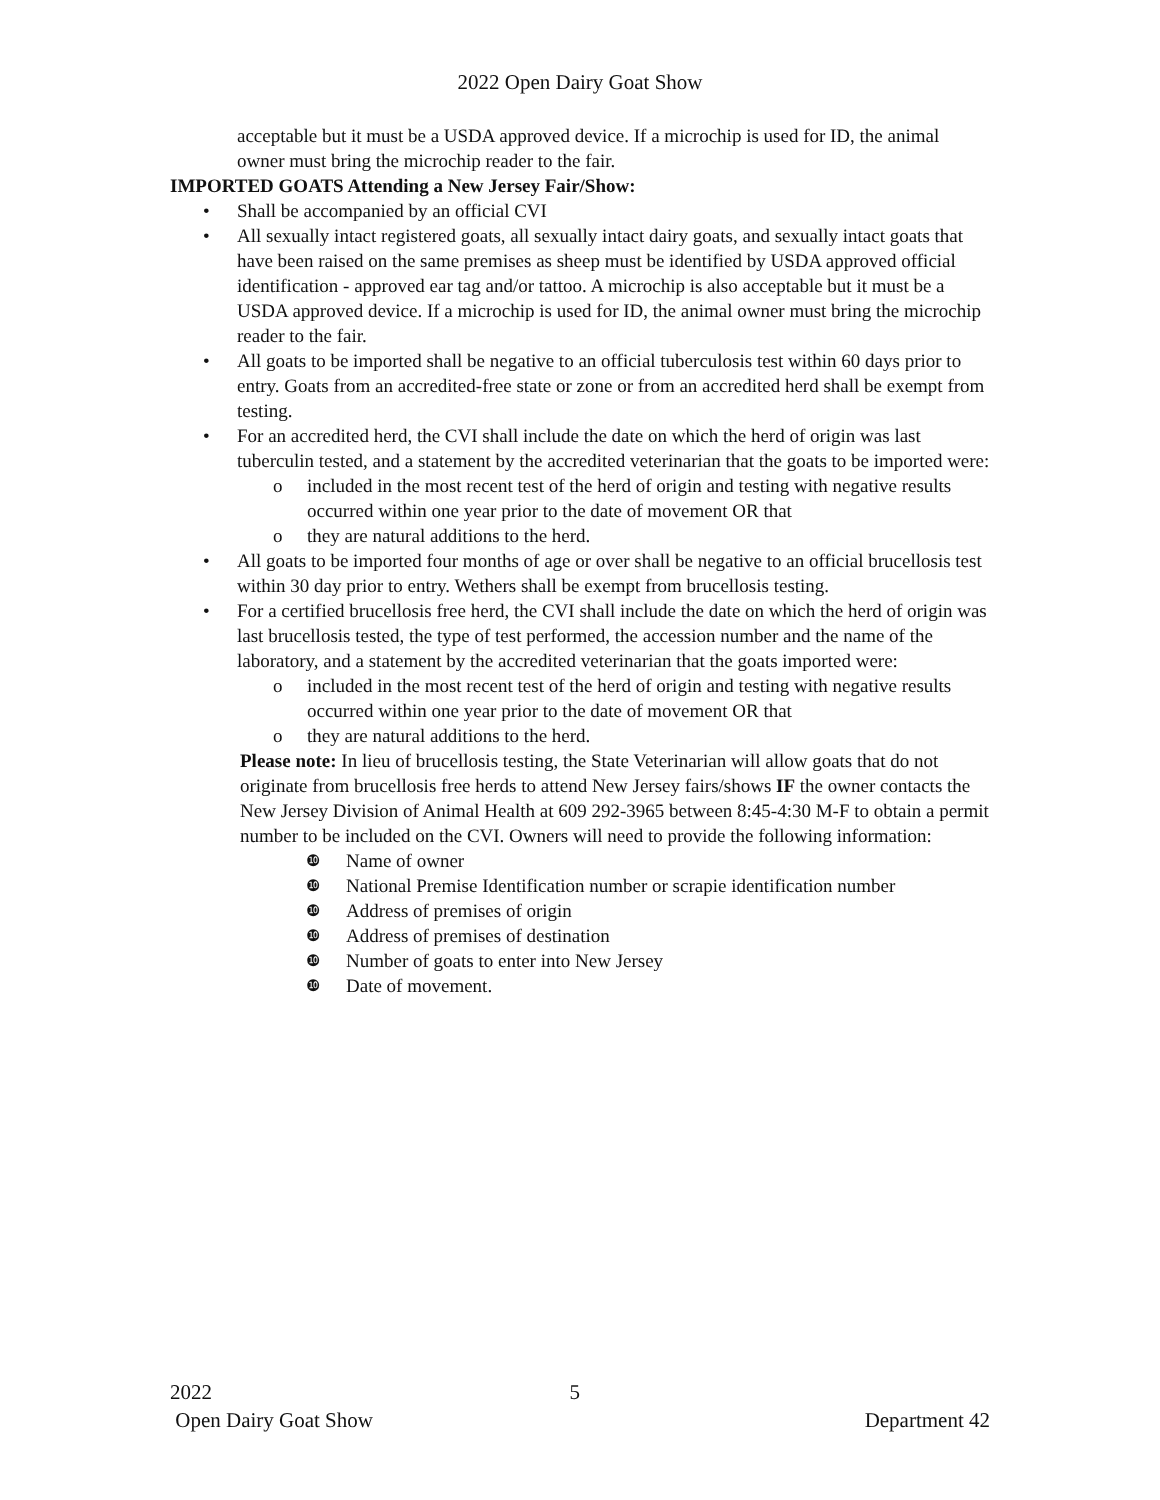2022 Open Dairy Goat Show
acceptable but it must be a USDA approved device. If a microchip is used for ID, the animal owner must bring the microchip reader to the fair.
IMPORTED GOATS Attending a New Jersey Fair/Show:
• Shall be accompanied by an official CVI
• All sexually intact registered goats, all sexually intact dairy goats, and sexually intact goats that have been raised on the same premises as sheep must be identified by USDA approved official identification - approved ear tag and/or tattoo. A microchip is also acceptable but it must be a USDA approved device. If a microchip is used for ID, the animal owner must bring the microchip reader to the fair.
• All goats to be imported shall be negative to an official tuberculosis test within 60 days prior to entry. Goats from an accredited-free state or zone or from an accredited herd shall be exempt from testing.
• For an accredited herd, the CVI shall include the date on which the herd of origin was last tuberculin tested, and a statement by the accredited veterinarian that the goats to be imported were:
o included in the most recent test of the herd of origin and testing with negative results occurred within one year prior to the date of movement OR that
o they are natural additions to the herd.
• All goats to be imported four months of age or over shall be negative to an official brucellosis test within 30 day prior to entry. Wethers shall be exempt from brucellosis testing.
• For a certified brucellosis free herd, the CVI shall include the date on which the herd of origin was last brucellosis tested, the type of test performed, the accession number and the name of the laboratory, and a statement by the accredited veterinarian that the goats imported were:
o included in the most recent test of the herd of origin and testing with negative results occurred within one year prior to the date of movement OR that
o they are natural additions to the herd.
Please note: In lieu of brucellosis testing, the State Veterinarian will allow goats that do not originate from brucellosis free herds to attend New Jersey fairs/shows IF the owner contacts the New Jersey Division of Animal Health at 609 292-3965 between 8:45-4:30 M-F to obtain a permit number to be included on the CVI. Owners will need to provide the following information:
❿ Name of owner
❿ National Premise Identification number or scrapie identification number
❿ Address of premises of origin
❿ Address of premises of destination
❿ Number of goats to enter into New Jersey
❿ Date of movement.
2022 5
Open Dairy Goat Show Department 42